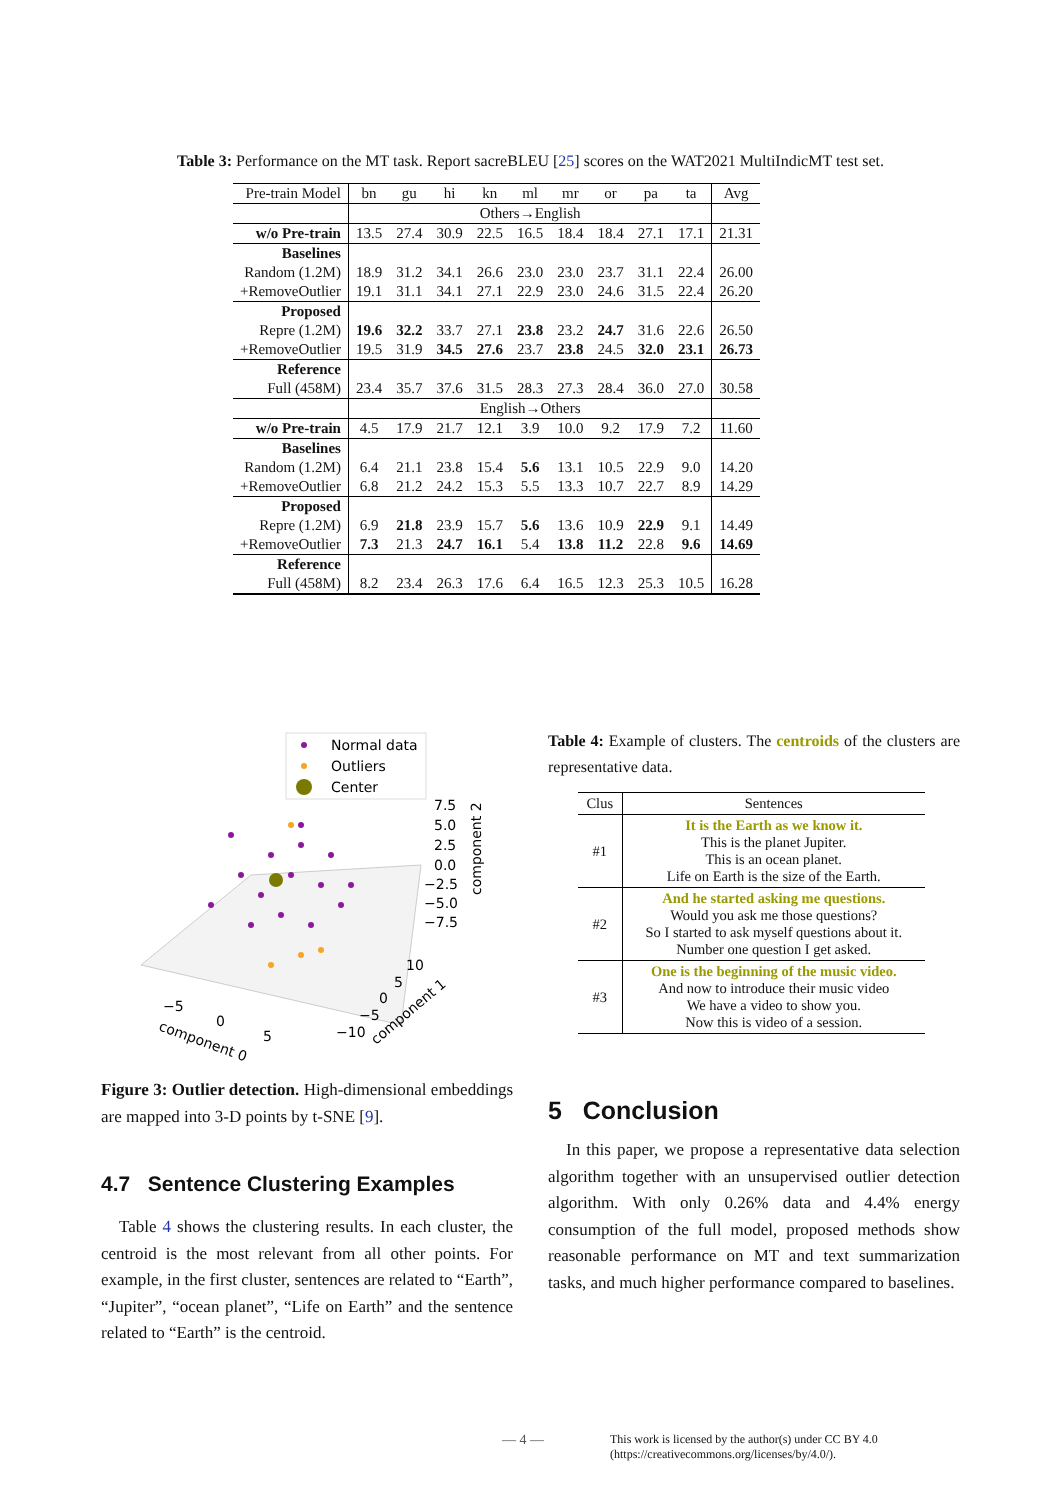Table 3: Performance on the MT task. Report sacreBLEU [25] scores on the WAT2021 MultiIndicMT test set.
| Pre-train Model | bn | gu | hi | kn | ml | mr | or | pa | ta | Avg |
| | Others→English | | | | | | | | | |
| w/o Pre-train | 13.5 | 27.4 | 30.9 | 22.5 | 16.5 | 18.4 | 18.4 | 27.1 | 17.1 | 21.31 |
| Baselines | | | | | | | | | | |
| Random (1.2M) | 18.9 | 31.2 | 34.1 | 26.6 | 23.0 | 23.0 | 23.7 | 31.1 | 22.4 | 26.00 |
| +RemoveOutlier | 19.1 | 31.1 | 34.1 | 27.1 | 22.9 | 23.0 | 24.6 | 31.5 | 22.4 | 26.20 |
| Proposed | | | | | | | | | | |
| Repre (1.2M) | 19.6 | 32.2 | 33.7 | 27.1 | 23.8 | 23.2 | 24.7 | 31.6 | 22.6 | 26.50 |
| +RemoveOutlier | 19.5 | 31.9 | 34.5 | 27.6 | 23.7 | 23.8 | 24.5 | 32.0 | 23.1 | 26.73 |
| Reference | | | | | | | | | | |
| Full (458M) | 23.4 | 35.7 | 37.6 | 31.5 | 28.3 | 27.3 | 28.4 | 36.0 | 27.0 | 30.58 |
| | English→Others | | | | | | | | | |
| w/o Pre-train | 4.5 | 17.9 | 21.7 | 12.1 | 3.9 | 10.0 | 9.2 | 17.9 | 7.2 | 11.60 |
| Baselines | | | | | | | | | | |
| Random (1.2M) | 6.4 | 21.1 | 23.8 | 15.4 | 5.6 | 13.1 | 10.5 | 22.9 | 9.0 | 14.20 |
| +RemoveOutlier | 6.8 | 21.2 | 24.2 | 15.3 | 5.5 | 13.3 | 10.7 | 22.7 | 8.9 | 14.29 |
| Proposed | | | | | | | | | | |
| Repre (1.2M) | 6.9 | 21.8 | 23.9 | 15.7 | 5.6 | 13.6 | 10.9 | 22.9 | 9.1 | 14.49 |
| +RemoveOutlier | 7.3 | 21.3 | 24.7 | 16.1 | 5.4 | 13.8 | 11.2 | 22.8 | 9.6 | 14.69 |
| Reference | | | | | | | | | | |
| Full (458M) | 8.2 | 23.4 | 26.3 | 17.6 | 6.4 | 16.5 | 12.3 | 25.3 | 10.5 | 16.28 |
Normal data
Outliers
Center
7.5
5.0
2.5
0.0
−2.5
−5.0
−7.5
component 2
10
5
0
−5
−10
component 1
−5
0
5
component 0
Figure 3: Outlier detection. High-dimensional embeddings are mapped into 3-D points by t-SNE [9].
4.7 Sentence Clustering Examples
Table 4 shows the clustering results. In each cluster, the centroid is the most relevant from all other points. For example, in the first cluster, sentences are related to “Earth”, “Jupiter”, “ocean planet”, “Life on Earth” and the sentence related to “Earth” is the centroid.
Table 4: Example of clusters. The centroids of the clusters are representative data.
| Clus | Sentences |
| #1 | It is the Earth as we know it. This is the planet Jupiter. This is an ocean planet. Life on Earth is the size of the Earth. |
| #2 | And he started asking me questions. Would you ask me those questions? So I started to ask myself questions about it. Number one question I get asked. |
| #3 | One is the beginning of the music video. And now to introduce their music video We have a video to show you. Now this is video of a session. |
5 Conclusion
In this paper, we propose a representative data selection algorithm together with an unsupervised outlier detection algorithm. With only 0.26% data and 4.4% energy consumption of the full model, proposed methods show reasonable performance on MT and text summarization tasks, and much higher performance compared to baselines.
— 4 —
This work is licensed by the author(s) under CC BY 4.0
(https://creativecommons.org/licenses/by/4.0/).